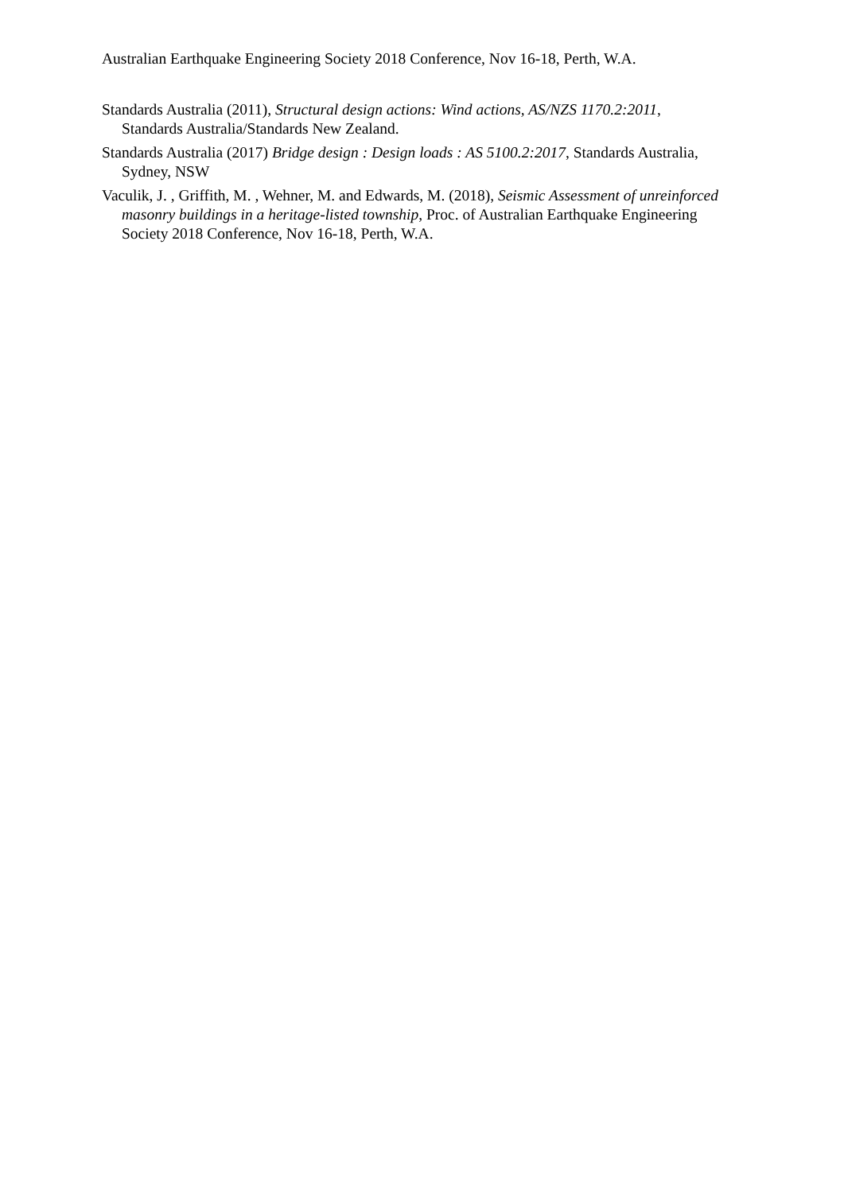Australian Earthquake Engineering Society 2018 Conference, Nov 16-18, Perth, W.A.
Standards Australia (2011), Structural design actions: Wind actions, AS/NZS 1170.2:2011, Standards Australia/Standards New Zealand.
Standards Australia (2017) Bridge design : Design loads : AS 5100.2:2017, Standards Australia, Sydney, NSW
Vaculik, J. , Griffith, M. , Wehner, M. and Edwards, M. (2018), Seismic Assessment of unreinforced masonry buildings in a heritage-listed township, Proc. of Australian Earthquake Engineering Society 2018 Conference, Nov 16-18, Perth, W.A.